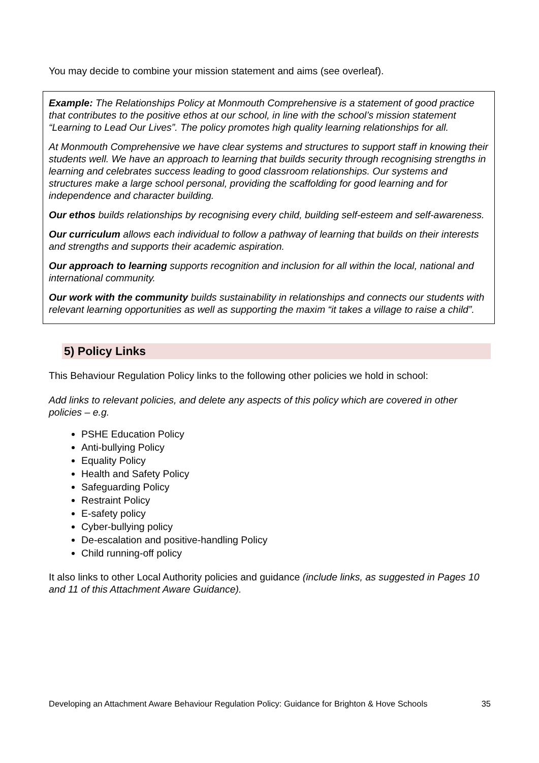You may decide to combine your mission statement and aims (see overleaf).
Example: The Relationships Policy at Monmouth Comprehensive is a statement of good practice that contributes to the positive ethos at our school, in line with the school’s mission statement “Learning to Lead Our Lives”. The policy promotes high quality learning relationships for all.
At Monmouth Comprehensive we have clear systems and structures to support staff in knowing their students well. We have an approach to learning that builds security through recognising strengths in learning and celebrates success leading to good classroom relationships. Our systems and structures make a large school personal, providing the scaffolding for good learning and for independence and character building.
Our ethos builds relationships by recognising every child, building self-esteem and self-awareness.
Our curriculum allows each individual to follow a pathway of learning that builds on their interests and strengths and supports their academic aspiration.
Our approach to learning supports recognition and inclusion for all within the local, national and international community.
Our work with the community builds sustainability in relationships and connects our students with relevant learning opportunities as well as supporting the maxim “it takes a village to raise a child”.
5) Policy Links
This Behaviour Regulation Policy links to the following other policies we hold in school:
Add links to relevant policies, and delete any aspects of this policy which are covered in other policies – e.g.
PSHE Education Policy
Anti-bullying Policy
Equality Policy
Health and Safety Policy
Safeguarding Policy
Restraint Policy
E-safety policy
Cyber-bullying policy
De-escalation and positive-handling Policy
Child running-off policy
It also links to other Local Authority policies and guidance (include links, as suggested in Pages 10 and 11 of this Attachment Aware Guidance).
Developing an Attachment Aware Behaviour Regulation Policy: Guidance for Brighton & Hove Schools 35